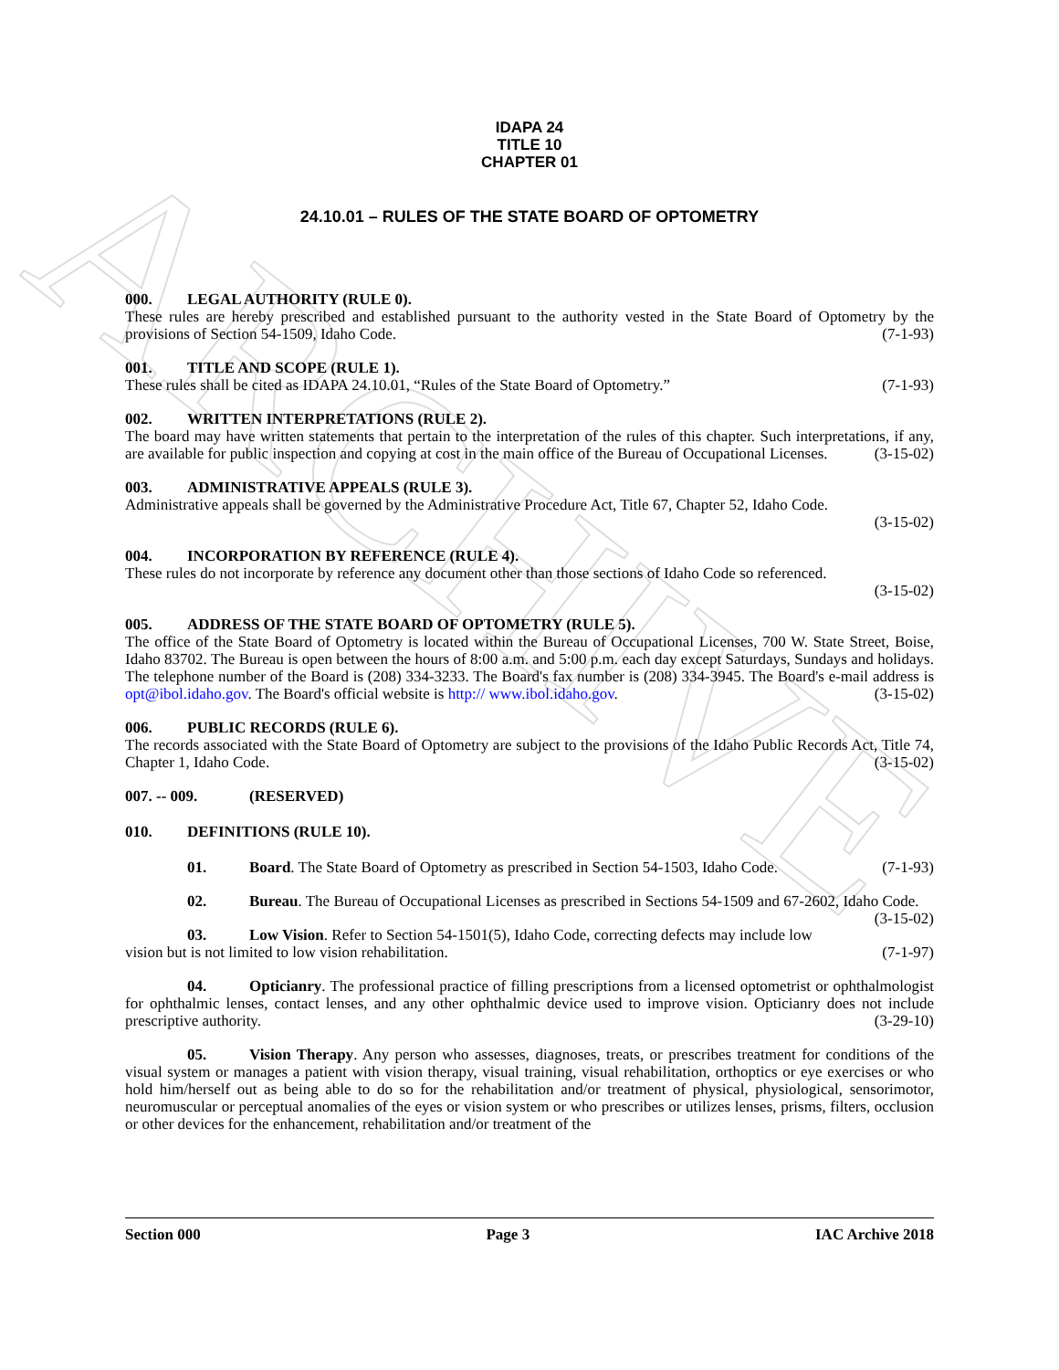ARCHIVE
IDAPA 24
TITLE 10
CHAPTER 01
24.10.01 – RULES OF THE STATE BOARD OF OPTOMETRY
000. LEGAL AUTHORITY (RULE 0).
These rules are hereby prescribed and established pursuant to the authority vested in the State Board of Optometry by the provisions of Section 54-1509, Idaho Code. (7-1-93)
001. TITLE AND SCOPE (RULE 1).
These rules shall be cited as IDAPA 24.10.01, “Rules of the State Board of Optometry.” (7-1-93)
002. WRITTEN INTERPRETATIONS (RULE 2).
The board may have written statements that pertain to the interpretation of the rules of this chapter. Such interpretations, if any, are available for public inspection and copying at cost in the main office of the Bureau of Occupational Licenses. (3-15-02)
003. ADMINISTRATIVE APPEALS (RULE 3).
Administrative appeals shall be governed by the Administrative Procedure Act, Title 67, Chapter 52, Idaho Code.
(3-15-02)
004. INCORPORATION BY REFERENCE (RULE 4).
These rules do not incorporate by reference any document other than those sections of Idaho Code so referenced.
(3-15-02)
005. ADDRESS OF THE STATE BOARD OF OPTOMETRY (RULE 5).
The office of the State Board of Optometry is located within the Bureau of Occupational Licenses, 700 W. State Street, Boise, Idaho 83702. The Bureau is open between the hours of 8:00 a.m. and 5:00 p.m. each day except Saturdays, Sundays and holidays. The telephone number of the Board is (208) 334-3233. The Board's fax number is (208) 334-3945. The Board's e-mail address is opt@ibol.idaho.gov. The Board's official website is http:// www.ibol.idaho.gov. (3-15-02)
006. PUBLIC RECORDS (RULE 6).
The records associated with the State Board of Optometry are subject to the provisions of the Idaho Public Records Act, Title 74, Chapter 1, Idaho Code. (3-15-02)
007. -- 009. (RESERVED)
010. DEFINITIONS (RULE 10).
01. Board. The State Board of Optometry as prescribed in Section 54-1503, Idaho Code. (7-1-93)
02. Bureau. The Bureau of Occupational Licenses as prescribed in Sections 54-1509 and 67-2602, Idaho Code. (3-15-02)
03. Low Vision. Refer to Section 54-1501(5), Idaho Code, correcting defects may include low vision but is not limited to low vision rehabilitation. (7-1-97)
04. Opticianry. The professional practice of filling prescriptions from a licensed optometrist or ophthalmologist for ophthalmic lenses, contact lenses, and any other ophthalmic device used to improve vision. Opticianry does not include prescriptive authority. (3-29-10)
05. Vision Therapy. Any person who assesses, diagnoses, treats, or prescribes treatment for conditions of the visual system or manages a patient with vision therapy, visual training, visual rehabilitation, orthoptics or eye exercises or who hold him/herself out as being able to do so for the rehabilitation and/or treatment of physical, physiological, sensorimotor, neuromuscular or perceptual anomalies of the eyes or vision system or who prescribes or utilizes lenses, prisms, filters, occlusion or other devices for the enhancement, rehabilitation and/or treatment of the
Section 000 Page 3 IAC Archive 2018